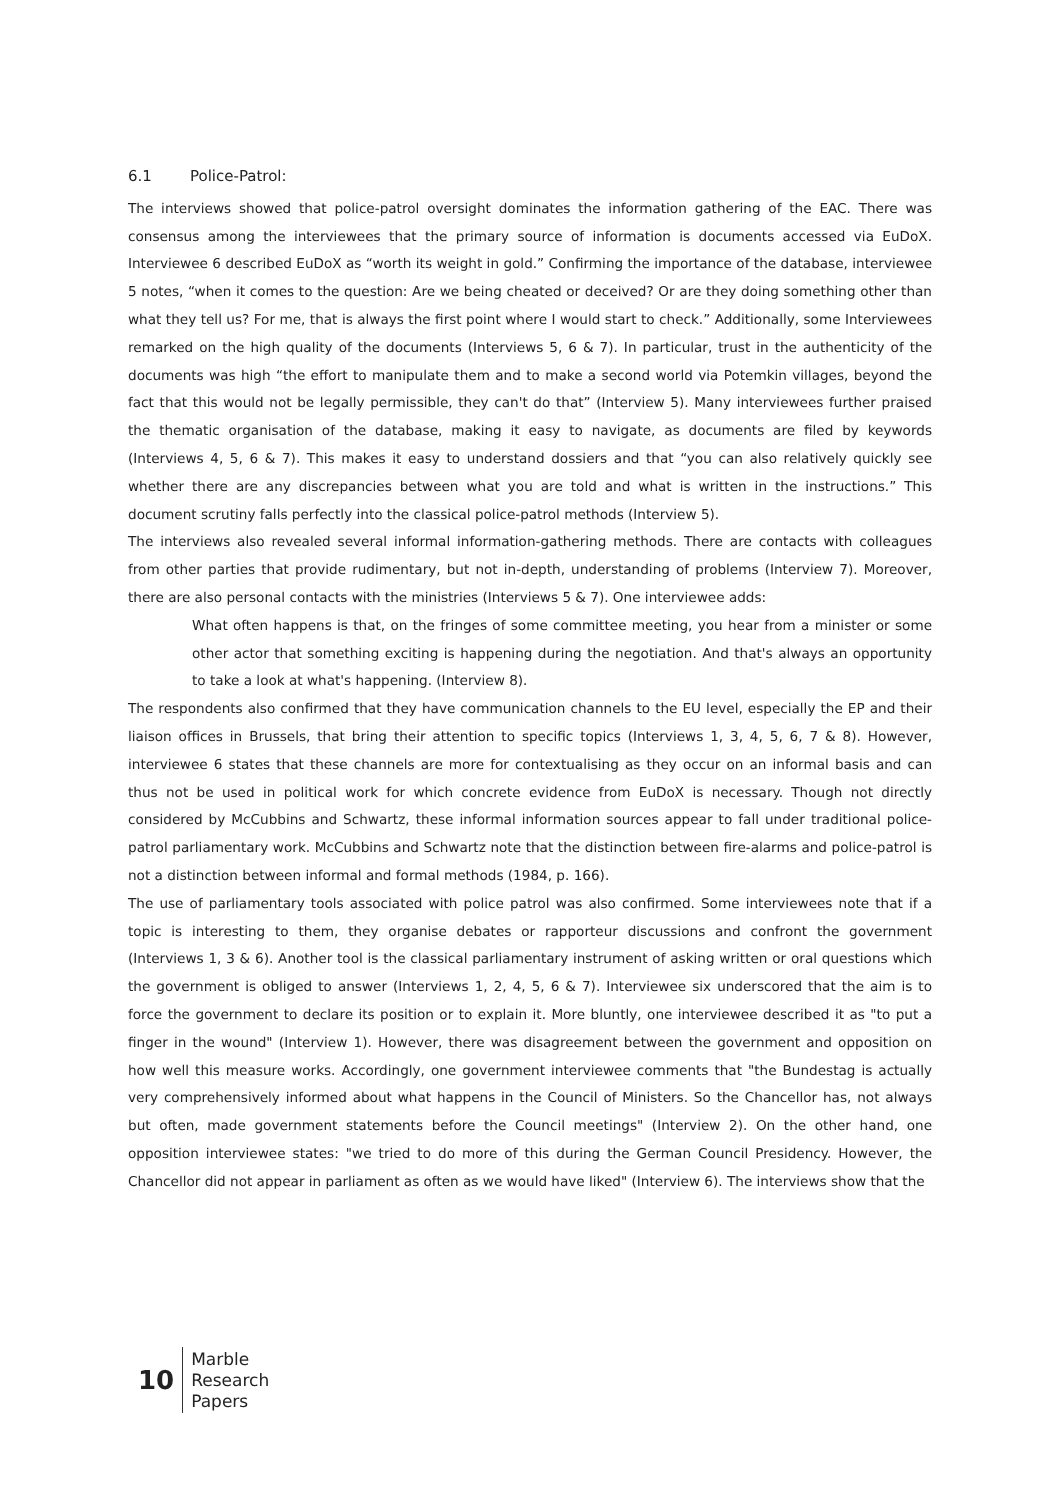6.1 Police-Patrol:
The interviews showed that police-patrol oversight dominates the information gathering of the EAC. There was consensus among the interviewees that the primary source of information is documents accessed via EuDoX. Interviewee 6 described EuDoX as “worth its weight in gold.” Confirming the importance of the database, interviewee 5 notes, “when it comes to the question: Are we being cheated or deceived? Or are they doing something other than what they tell us? For me, that is always the first point where I would start to check.” Additionally, some Interviewees remarked on the high quality of the documents (Interviews 5, 6 & 7). In particular, trust in the authenticity of the documents was high “the effort to manipulate them and to make a second world via Potemkin villages, beyond the fact that this would not be legally permissible, they can't do that” (Interview 5). Many interviewees further praised the thematic organisation of the database, making it easy to navigate, as documents are filed by keywords (Interviews 4, 5, 6 & 7). This makes it easy to understand dossiers and that “you can also relatively quickly see whether there are any discrepancies between what you are told and what is written in the instructions.” This document scrutiny falls perfectly into the classical police-patrol methods (Interview 5).
The interviews also revealed several informal information-gathering methods. There are contacts with colleagues from other parties that provide rudimentary, but not in-depth, understanding of problems (Interview 7). Moreover, there are also personal contacts with the ministries (Interviews 5 & 7). One interviewee adds:
What often happens is that, on the fringes of some committee meeting, you hear from a minister or some other actor that something exciting is happening during the negotiation. And that's always an opportunity to take a look at what's happening. (Interview 8).
The respondents also confirmed that they have communication channels to the EU level, especially the EP and their liaison offices in Brussels, that bring their attention to specific topics (Interviews 1, 3, 4, 5, 6, 7 & 8). However, interviewee 6 states that these channels are more for contextualising as they occur on an informal basis and can thus not be used in political work for which concrete evidence from EuDoX is necessary. Though not directly considered by McCubbins and Schwartz, these informal information sources appear to fall under traditional police-patrol parliamentary work. McCubbins and Schwartz note that the distinction between fire-alarms and police-patrol is not a distinction between informal and formal methods (1984, p. 166).
The use of parliamentary tools associated with police patrol was also confirmed. Some interviewees note that if a topic is interesting to them, they organise debates or rapporteur discussions and confront the government (Interviews 1, 3 & 6). Another tool is the classical parliamentary instrument of asking written or oral questions which the government is obliged to answer (Interviews 1, 2, 4, 5, 6 & 7). Interviewee six underscored that the aim is to force the government to declare its position or to explain it. More bluntly, one interviewee described it as "to put a finger in the wound" (Interview 1). However, there was disagreement between the government and opposition on how well this measure works. Accordingly, one government interviewee comments that "the Bundestag is actually very comprehensively informed about what happens in the Council of Ministers. So the Chancellor has, not always but often, made government statements before the Council meetings" (Interview 2). On the other hand, one opposition interviewee states: "we tried to do more of this during the German Council Presidency. However, the Chancellor did not appear in parliament as often as we would have liked" (Interview 6). The interviews show that the
10
Marble
Research
Papers